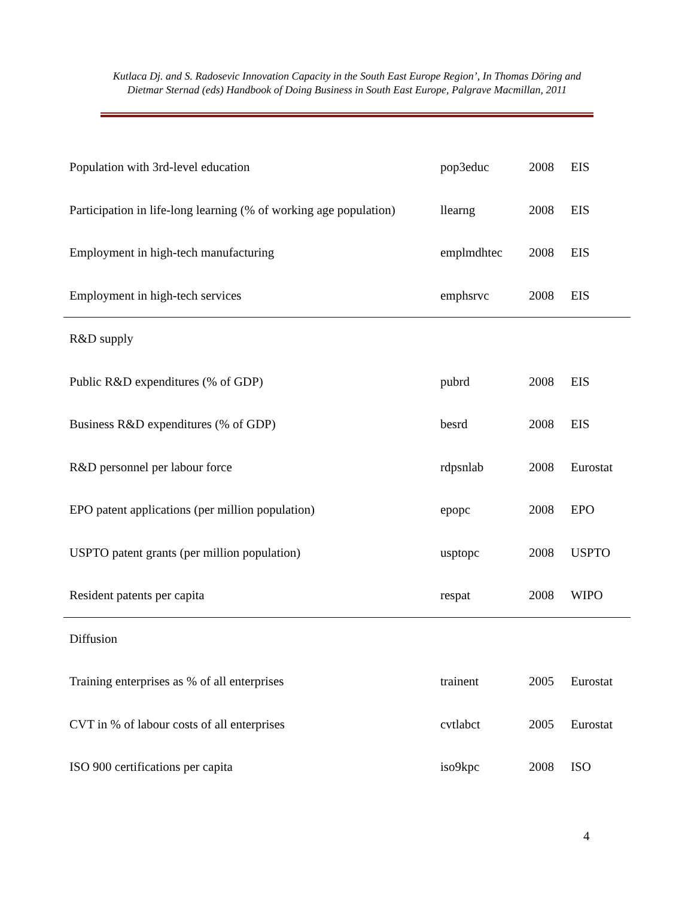Kutlaca Dj. and S. Radosevic Innovation Capacity in the South East Europe Region’, In Thomas Döring and Dietmar Sternad (eds) Handbook of Doing Business in South East Europe, Palgrave Macmillan, 2011
| Population with 3rd-level education | pop3educ | 2008 | EIS |
| Participation in life-long learning (% of working age population) | llearng | 2008 | EIS |
| Employment in high-tech manufacturing | emplmdhtec | 2008 | EIS |
| Employment in high-tech services | emphsrvc | 2008 | EIS |
| R&D supply | | | |
| Public R&D expenditures (% of GDP) | pubrd | 2008 | EIS |
| Business R&D expenditures (% of GDP) | besrd | 2008 | EIS |
| R&D personnel per labour force | rdpsnlab | 2008 | Eurostat |
| EPO patent applications (per million population) | epopc | 2008 | EPO |
| USPTO patent grants (per million population) | usptopc | 2008 | USPTO |
| Resident patents per capita | respat | 2008 | WIPO |
| Diffusion | | | |
| Training enterprises as % of all enterprises | trainent | 2005 | Eurostat |
| CVT in % of labour costs of all enterprises | cvtlabct | 2005 | Eurostat |
| ISO 900 certifications per capita | iso9kpc | 2008 | ISO |
4